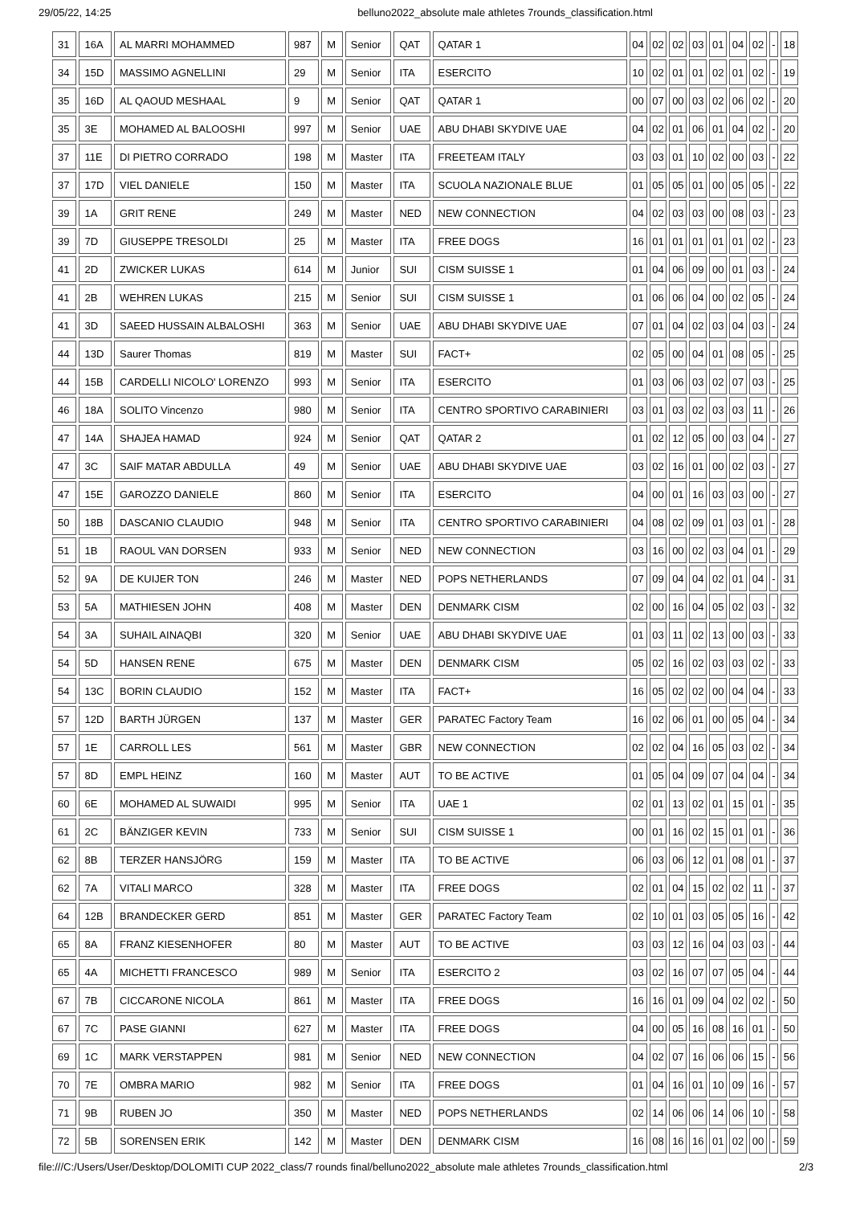29/05/22, 14:25 belluno2022_absolute male athletes 7rounds_classification.html
| 31 | 16A | AL MARRI MOHAMMED | 987 | M | Senior | QAT | QATAR 1 | 04 | 02 | 02 | 03 | 01 | 04 | 02 | - | 18 |
| 34 | 15D | MASSIMO AGNELLINI | 29 | M | Senior | ITA | ESERCITO | 10 | 02 | 01 | 01 | 02 | 01 | 02 | - | 19 |
| 35 | 16D | AL QAOUD MESHAAL | 9 | M | Senior | QAT | QATAR 1 | 00 | 07 | 00 | 03 | 02 | 06 | 02 | - | 20 |
| 35 | 3E | MOHAMED AL BALOOSHI | 997 | M | Senior | UAE | ABU DHABI SKYDIVE UAE | 04 | 02 | 01 | 06 | 01 | 04 | 02 | - | 20 |
| 37 | 11E | DI PIETRO CORRADO | 198 | M | Master | ITA | FREETEAM ITALY | 03 | 03 | 01 | 10 | 02 | 00 | 03 | - | 22 |
| 37 | 17D | VIEL DANIELE | 150 | M | Master | ITA | SCUOLA NAZIONALE BLUE | 01 | 05 | 05 | 01 | 00 | 05 | 05 | - | 22 |
| 39 | 1A | GRIT RENE | 249 | M | Master | NED | NEW CONNECTION | 04 | 02 | 03 | 03 | 00 | 08 | 03 | - | 23 |
| 39 | 7D | GIUSEPPE TRESOLDI | 25 | M | Master | ITA | FREE DOGS | 16 | 01 | 01 | 01 | 01 | 01 | 02 | - | 23 |
| 41 | 2D | ZWICKER LUKAS | 614 | M | Junior | SUI | CISM SUISSE 1 | 01 | 04 | 06 | 09 | 00 | 01 | 03 | - | 24 |
| 41 | 2B | WEHREN LUKAS | 215 | M | Senior | SUI | CISM SUISSE 1 | 01 | 06 | 06 | 04 | 00 | 02 | 05 | - | 24 |
| 41 | 3D | SAEED HUSSAIN ALBALOSHI | 363 | M | Senior | UAE | ABU DHABI SKYDIVE UAE | 07 | 01 | 04 | 02 | 03 | 04 | 03 | - | 24 |
| 44 | 13D | Saurer Thomas | 819 | M | Master | SUI | FACT+ | 02 | 05 | 00 | 04 | 01 | 08 | 05 | - | 25 |
| 44 | 15B | CARDELLI NICOLO' LORENZO | 993 | M | Senior | ITA | ESERCITO | 01 | 03 | 06 | 03 | 02 | 07 | 03 | - | 25 |
| 46 | 18A | SOLITO Vincenzo | 980 | M | Senior | ITA | CENTRO SPORTIVO CARABINIERI | 03 | 01 | 03 | 02 | 03 | 03 | 11 | - | 26 |
| 47 | 14A | SHAJEA HAMAD | 924 | M | Senior | QAT | QATAR 2 | 01 | 02 | 12 | 05 | 00 | 03 | 04 | - | 27 |
| 47 | 3C | SAIF MATAR ABDULLA | 49 | M | Senior | UAE | ABU DHABI SKYDIVE UAE | 03 | 02 | 16 | 01 | 00 | 02 | 03 | - | 27 |
| 47 | 15E | GAROZZO DANIELE | 860 | M | Senior | ITA | ESERCITO | 04 | 00 | 01 | 16 | 03 | 03 | 00 | - | 27 |
| 50 | 18B | DASCANIO CLAUDIO | 948 | M | Senior | ITA | CENTRO SPORTIVO CARABINIERI | 04 | 08 | 02 | 09 | 01 | 03 | 01 | - | 28 |
| 51 | 1B | RAOUL VAN DORSEN | 933 | M | Senior | NED | NEW CONNECTION | 03 | 16 | 00 | 02 | 03 | 04 | 01 | - | 29 |
| 52 | 9A | DE KUIJER TON | 246 | M | Master | NED | POPS NETHERLANDS | 07 | 09 | 04 | 04 | 02 | 01 | 04 | - | 31 |
| 53 | 5A | MATHIESEN JOHN | 408 | M | Master | DEN | DENMARK CISM | 02 | 00 | 16 | 04 | 05 | 02 | 03 | - | 32 |
| 54 | 3A | SUHAIL AINAQBI | 320 | M | Senior | UAE | ABU DHABI SKYDIVE UAE | 01 | 03 | 11 | 02 | 13 | 00 | 03 | - | 33 |
| 54 | 5D | HANSEN RENE | 675 | M | Master | DEN | DENMARK CISM | 05 | 02 | 16 | 02 | 03 | 03 | 02 | - | 33 |
| 54 | 13C | BORIN CLAUDIO | 152 | M | Master | ITA | FACT+ | 16 | 05 | 02 | 02 | 00 | 04 | 04 | - | 33 |
| 57 | 12D | BARTH JÜRGEN | 137 | M | Master | GER | PARATEC Factory Team | 16 | 02 | 06 | 01 | 00 | 05 | 04 | - | 34 |
| 57 | 1E | CARROLL LES | 561 | M | Master | GBR | NEW CONNECTION | 02 | 02 | 04 | 16 | 05 | 03 | 02 | - | 34 |
| 57 | 8D | EMPL HEINZ | 160 | M | Master | AUT | TO BE ACTIVE | 01 | 05 | 04 | 09 | 07 | 04 | 04 | - | 34 |
| 60 | 6E | MOHAMED AL SUWAIDI | 995 | M | Senior | ITA | UAE 1 | 02 | 01 | 13 | 02 | 01 | 15 | 01 | - | 35 |
| 61 | 2C | BÄNZIGER KEVIN | 733 | M | Senior | SUI | CISM SUISSE 1 | 00 | 01 | 16 | 02 | 15 | 01 | 01 | - | 36 |
| 62 | 8B | TERZER HANSJÖRG | 159 | M | Master | ITA | TO BE ACTIVE | 06 | 03 | 06 | 12 | 01 | 08 | 01 | - | 37 |
| 62 | 7A | VITALI MARCO | 328 | M | Master | ITA | FREE DOGS | 02 | 01 | 04 | 15 | 02 | 02 | 11 | - | 37 |
| 64 | 12B | BRANDECKER GERD | 851 | M | Master | GER | PARATEC Factory Team | 02 | 10 | 01 | 03 | 05 | 05 | 16 | - | 42 |
| 65 | 8A | FRANZ KIESENHOFER | 80 | M | Master | AUT | TO BE ACTIVE | 03 | 03 | 12 | 16 | 04 | 03 | 03 | - | 44 |
| 65 | 4A | MICHETTI FRANCESCO | 989 | M | Senior | ITA | ESERCITO 2 | 03 | 02 | 16 | 07 | 07 | 05 | 04 | - | 44 |
| 67 | 7B | CICCARONE NICOLA | 861 | M | Master | ITA | FREE DOGS | 16 | 16 | 01 | 09 | 04 | 02 | 02 | - | 50 |
| 67 | 7C | PASE GIANNI | 627 | M | Master | ITA | FREE DOGS | 04 | 00 | 05 | 16 | 08 | 16 | 01 | - | 50 |
| 69 | 1C | MARK VERSTAPPEN | 981 | M | Senior | NED | NEW CONNECTION | 04 | 02 | 07 | 16 | 06 | 06 | 15 | - | 56 |
| 70 | 7E | OMBRA MARIO | 982 | M | Senior | ITA | FREE DOGS | 01 | 04 | 16 | 01 | 10 | 09 | 16 | - | 57 |
| 71 | 9B | RUBEN JO | 350 | M | Master | NED | POPS NETHERLANDS | 02 | 14 | 06 | 06 | 14 | 06 | 10 | - | 58 |
| 72 | 5B | SORENSEN ERIK | 142 | M | Master | DEN | DENMARK CISM | 16 | 08 | 16 | 16 | 01 | 02 | 00 | - | 59 |
file:///C:/Users/User/Desktop/DOLOMITI CUP 2022_class/7 rounds final/belluno2022_absolute male athletes 7rounds_classification.html 2/3